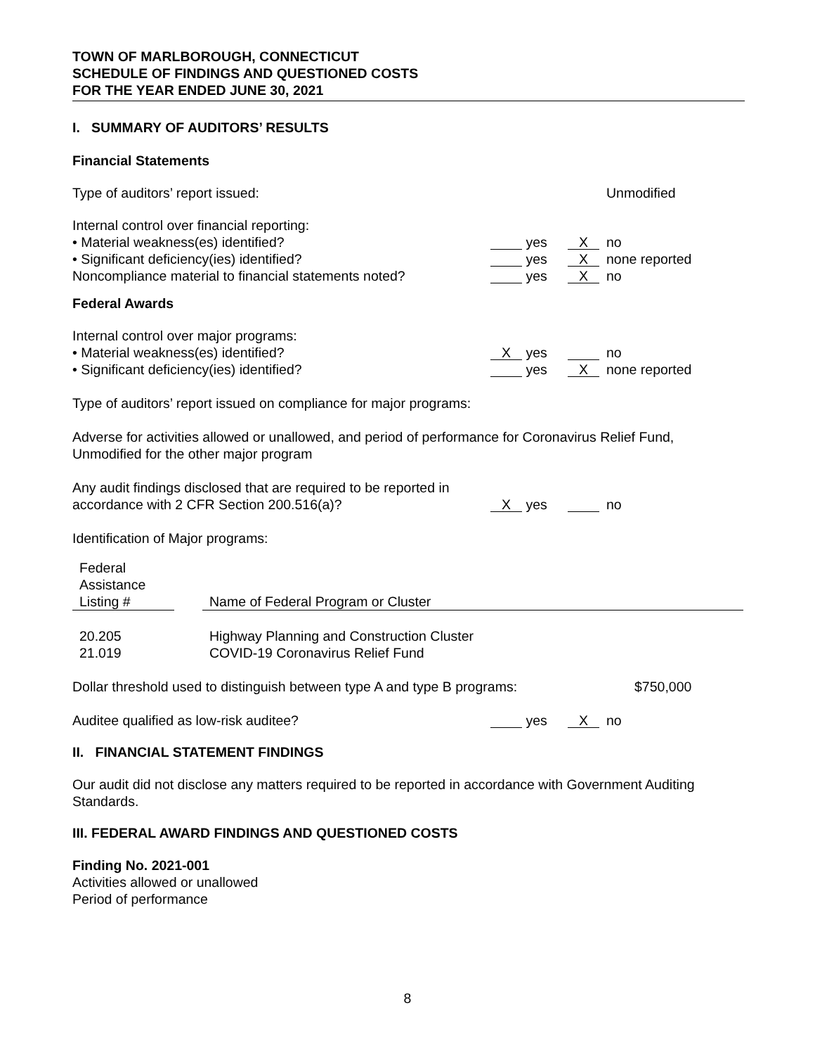TOWN OF MARLBOROUGH, CONNECTICUT
SCHEDULE OF FINDINGS AND QUESTIONED COSTS
FOR THE YEAR ENDED JUNE 30, 2021
I. SUMMARY OF AUDITORS’ RESULTS
Financial Statements
| Type of auditors’ report issued: | | | | Unmodified |
| Internal control over financial reporting: | | | | |
| • Material weakness(es) identified? | | yes | X | no |
| • Significant deficiency(ies) identified? | | yes | X | none reported |
| Noncompliance material to financial statements noted? | | yes | X | no |
Federal Awards
| Internal control over major programs: | | | | |
| • Material weakness(es) identified? | X | yes | | no |
| • Significant deficiency(ies) identified? | | yes | X | none reported |
Type of auditors’ report issued on compliance for major programs:
Adverse for activities allowed or unallowed, and period of performance for Coronavirus Relief Fund, Unmodified for the other major program
| Any audit findings disclosed that are required to be reported in accordance with 2 CFR Section 200.516(a)? | X | yes | | no |
Identification of Major programs:
| Federal Assistance Listing # | | Name of Federal Program or Cluster |
| --- | --- | --- |
| 20.205 | | Highway Planning and Construction Cluster |
| 21.019 | | COVID-19 Coronavirus Relief Fund |
| Dollar threshold used to distinguish between type A and type B programs: | $750,000 |
| Auditee qualified as low-risk auditee? | | yes | X | no |
II. FINANCIAL STATEMENT FINDINGS
Our audit did not disclose any matters required to be reported in accordance with Government Auditing Standards.
III. FEDERAL AWARD FINDINGS AND QUESTIONED COSTS
Finding No. 2021-001
Activities allowed or unallowed
Period of performance
8